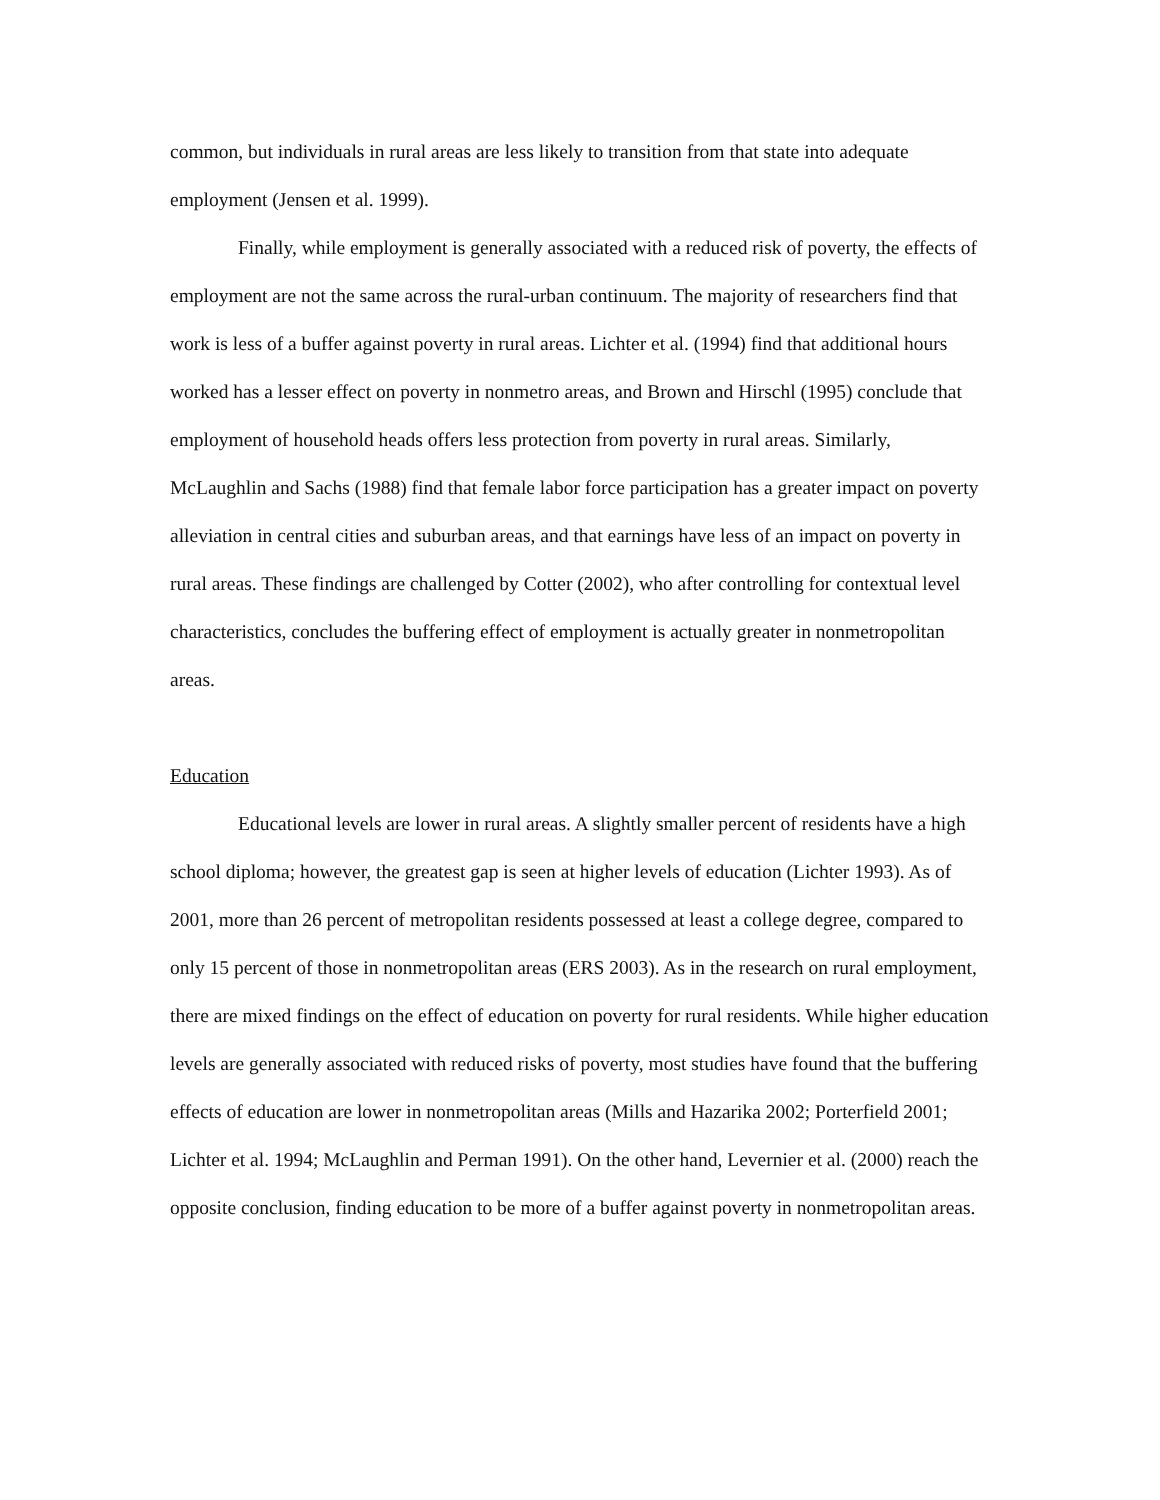common, but individuals in rural areas are less likely to transition from that state into adequate employment (Jensen et al. 1999).
Finally, while employment is generally associated with a reduced risk of poverty, the effects of employment are not the same across the rural-urban continuum. The majority of researchers find that work is less of a buffer against poverty in rural areas. Lichter et al. (1994) find that additional hours worked has a lesser effect on poverty in nonmetro areas, and Brown and Hirschl (1995) conclude that employment of household heads offers less protection from poverty in rural areas. Similarly, McLaughlin and Sachs (1988) find that female labor force participation has a greater impact on poverty alleviation in central cities and suburban areas, and that earnings have less of an impact on poverty in rural areas. These findings are challenged by Cotter (2002), who after controlling for contextual level characteristics, concludes the buffering effect of employment is actually greater in nonmetropolitan areas.
Education
Educational levels are lower in rural areas. A slightly smaller percent of residents have a high school diploma; however, the greatest gap is seen at higher levels of education (Lichter 1993). As of 2001, more than 26 percent of metropolitan residents possessed at least a college degree, compared to only 15 percent of those in nonmetropolitan areas (ERS 2003). As in the research on rural employment, there are mixed findings on the effect of education on poverty for rural residents. While higher education levels are generally associated with reduced risks of poverty, most studies have found that the buffering effects of education are lower in nonmetropolitan areas (Mills and Hazarika 2002; Porterfield 2001; Lichter et al. 1994; McLaughlin and Perman 1991). On the other hand, Levernier et al. (2000) reach the opposite conclusion, finding education to be more of a buffer against poverty in nonmetropolitan areas.